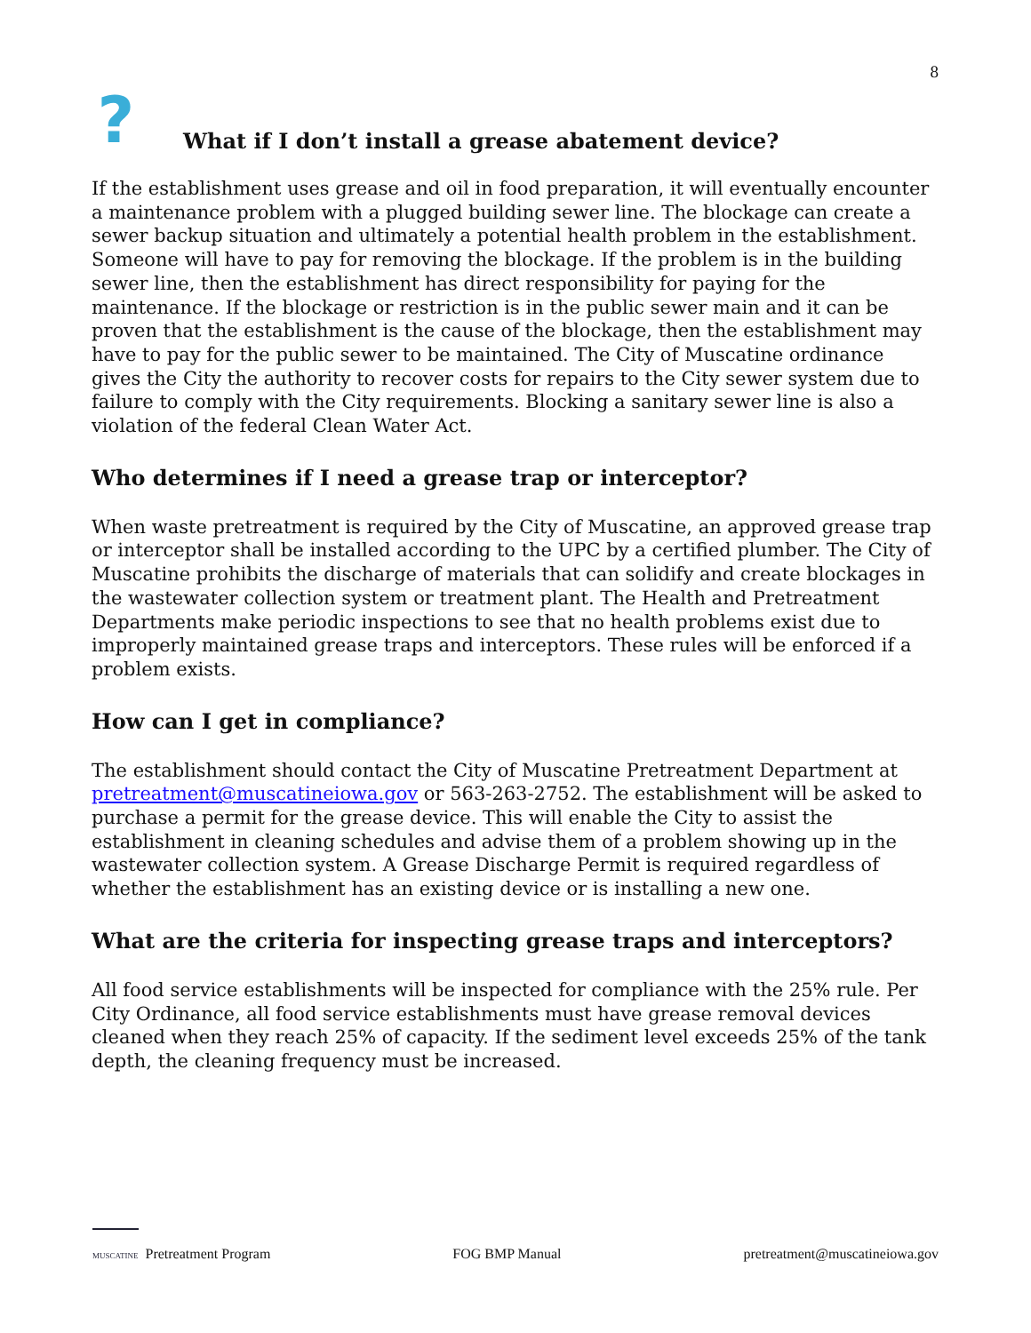8
?
What if I don’t install a grease abatement device?
If the establishment uses grease and oil in food preparation, it will eventually encounter a maintenance problem with a plugged building sewer line. The blockage can create a sewer backup situation and ultimately a potential health problem in the establishment. Someone will have to pay for removing the blockage. If the problem is in the building sewer line, then the establishment has direct responsibility for paying for the maintenance. If the blockage or restriction is in the public sewer main and it can be proven that the establishment is the cause of the blockage, then the establishment may have to pay for the public sewer to be maintained. The City of Muscatine ordinance gives the City the authority to recover costs for repairs to the City sewer system due to failure to comply with the City requirements. Blocking a sanitary sewer line is also a violation of the federal Clean Water Act.
Who determines if I need a grease trap or interceptor?
When waste pretreatment is required by the City of Muscatine, an approved grease trap or interceptor shall be installed according to the UPC by a certified plumber. The City of Muscatine prohibits the discharge of materials that can solidify and create blockages in the wastewater collection system or treatment plant. The Health and Pretreatment Departments make periodic inspections to see that no health problems exist due to improperly maintained grease traps and interceptors. These rules will be enforced if a problem exists.
How can I get in compliance?
The establishment should contact the City of Muscatine Pretreatment Department at pretreatment@muscatineiowa.gov or 563-263-2752. The establishment will be asked to purchase a permit for the grease device. This will enable the City to assist the establishment in cleaning schedules and advise them of a problem showing up in the wastewater collection system. A Grease Discharge Permit is required regardless of whether the establishment has an existing device or is installing a new one.
What are the criteria for inspecting grease traps and interceptors?
All food service establishments will be inspected for compliance with the 25% rule. Per City Ordinance, all food service establishments must have grease removal devices cleaned when they reach 25% of capacity. If the sediment level exceeds 25% of the tank depth, the cleaning frequency must be increased.
MUSCATINE Pretreatment Program
FOG BMP Manual
pretreatment@muscatineiowa.gov